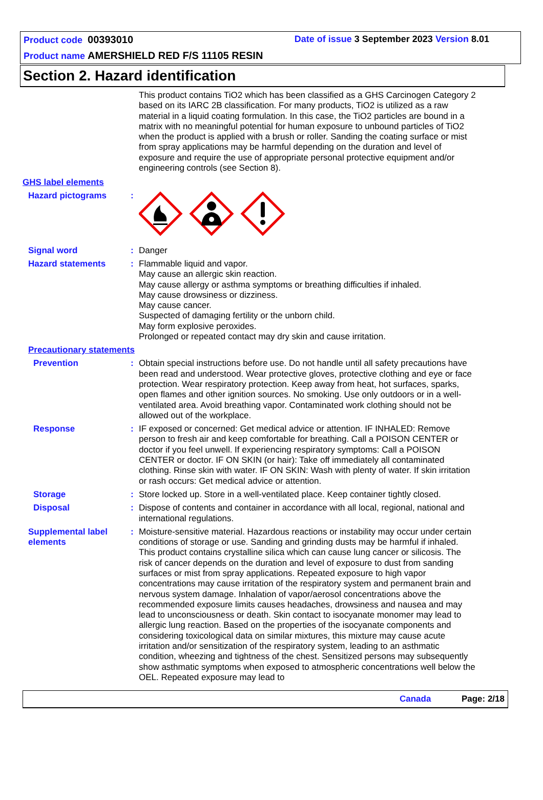Product code 00393010 Date of issue 3 September 2023 Version 8.01
Product name AMERSHIELD RED F/S 11105 RESIN
Section 2. Hazard identification
This product contains TiO2 which has been classified as a GHS Carcinogen Category 2 based on its IARC 2B classification. For many products, TiO2 is utilized as a raw material in a liquid coating formulation. In this case, the TiO2 particles are bound in a matrix with no meaningful potential for human exposure to unbound particles of TiO2 when the product is applied with a brush or roller. Sanding the coating surface or mist from spray applications may be harmful depending on the duration and level of exposure and require the use of appropriate personal protective equipment and/or engineering controls (see Section 8).
GHS label elements
Hazard pictograms :
Signal word : Danger
Hazard statements : Flammable liquid and vapor.
May cause an allergic skin reaction.
May cause allergy or asthma symptoms or breathing difficulties if inhaled.
May cause drowsiness or dizziness.
May cause cancer.
Suspected of damaging fertility or the unborn child.
May form explosive peroxides.
Prolonged or repeated contact may dry skin and cause irritation.
Precautionary statements
Prevention : Obtain special instructions before use. Do not handle until all safety precautions have been read and understood. Wear protective gloves, protective clothing and eye or face protection. Wear respiratory protection. Keep away from heat, hot surfaces, sparks, open flames and other ignition sources. No smoking. Use only outdoors or in a well-ventilated area. Avoid breathing vapor. Contaminated work clothing should not be allowed out of the workplace.
Response : IF exposed or concerned: Get medical advice or attention. IF INHALED: Remove person to fresh air and keep comfortable for breathing. Call a POISON CENTER or doctor if you feel unwell. If experiencing respiratory symptoms: Call a POISON CENTER or doctor. IF ON SKIN (or hair): Take off immediately all contaminated clothing. Rinse skin with water. IF ON SKIN: Wash with plenty of water. If skin irritation or rash occurs: Get medical advice or attention.
Storage : Store locked up. Store in a well-ventilated place. Keep container tightly closed.
Disposal : Dispose of contents and container in accordance with all local, regional, national and international regulations.
Supplemental label elements
: Moisture-sensitive material. Hazardous reactions or instability may occur under certain conditions of storage or use. Sanding and grinding dusts may be harmful if inhaled. This product contains crystalline silica which can cause lung cancer or silicosis. The risk of cancer depends on the duration and level of exposure to dust from sanding surfaces or mist from spray applications. Repeated exposure to high vapor concentrations may cause irritation of the respiratory system and permanent brain and nervous system damage. Inhalation of vapor/aerosol concentrations above the recommended exposure limits causes headaches, drowsiness and nausea and may lead to unconsciousness or death. Skin contact to isocyanate monomer may lead to allergic lung reaction. Based on the properties of the isocyanate components and considering toxicological data on similar mixtures, this mixture may cause acute irritation and/or sensitization of the respiratory system, leading to an asthmatic condition, wheezing and tightness of the chest. Sensitized persons may subsequently show asthmatic symptoms when exposed to atmospheric concentrations well below the OEL. Repeated exposure may lead to
Canada Page: 2/18